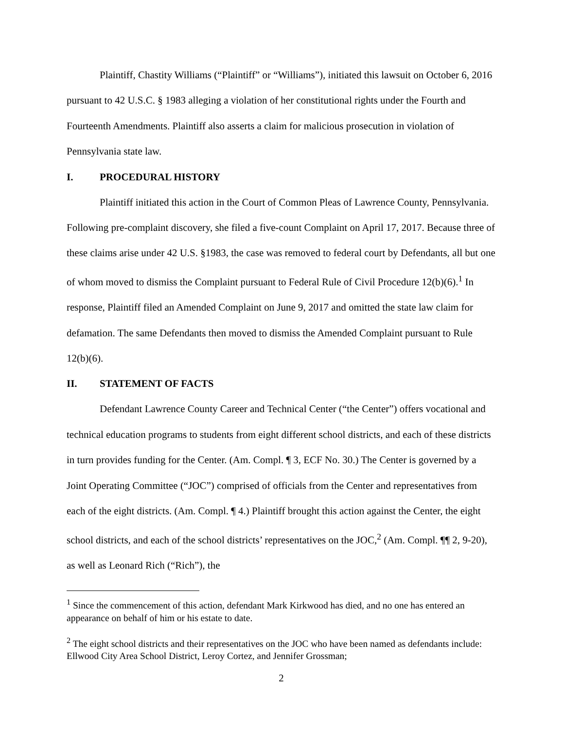Plaintiff, Chastity Williams (“Plaintiff” or “Williams”), initiated this lawsuit on October 6, 2016 pursuant to 42 U.S.C. § 1983 alleging a violation of her constitutional rights under the Fourth and Fourteenth Amendments. Plaintiff also asserts a claim for malicious prosecution in violation of Pennsylvania state law.
I. PROCEDURAL HISTORY
Plaintiff initiated this action in the Court of Common Pleas of Lawrence County, Pennsylvania. Following pre-complaint discovery, she filed a five-count Complaint on April 17, 2017. Because three of these claims arise under 42 U.S. §1983, the case was removed to federal court by Defendants, all but one of whom moved to dismiss the Complaint pursuant to Federal Rule of Civil Procedure 12(b)(6).<sup>1</sup> In response, Plaintiff filed an Amended Complaint on June 9, 2017 and omitted the state law claim for defamation. The same Defendants then moved to dismiss the Amended Complaint pursuant to Rule 12(b)(6).
II. STATEMENT OF FACTS
Defendant Lawrence County Career and Technical Center (“the Center”) offers vocational and technical education programs to students from eight different school districts, and each of these districts in turn provides funding for the Center. (Am. Compl. ¶ 3, ECF No. 30.) The Center is governed by a Joint Operating Committee (“JOC”) comprised of officials from the Center and representatives from each of the eight districts. (Am. Compl. ¶ 4.) Plaintiff brought this action against the Center, the eight school districts, and each of the school districts’ representatives on the JOC,<sup>2</sup> (Am. Compl. ¶¶ 2, 9-20), as well as Leonard Rich (“Rich”), the
<sup>1</sup> Since the commencement of this action, defendant Mark Kirkwood has died, and no one has entered an appearance on behalf of him or his estate to date.
<sup>2</sup> The eight school districts and their representatives on the JOC who have been named as defendants include: Ellwood City Area School District, Leroy Cortez, and Jennifer Grossman;
2